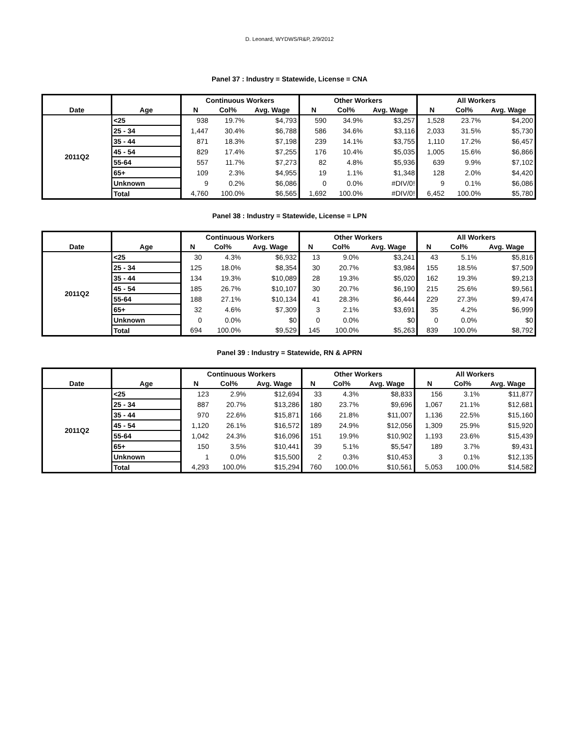D. Leonard, WYDWS/R&P, 2/9/2012
Panel 37 : Industry = Statewide, License = CNA
| | | Continuous Workers | | | Other Workers | | | All Workers | | |
| --- | --- | --- | --- | --- | --- | --- | --- | --- | --- | --- |
| Date | Age | N | Col% | Avg. Wage | N | Col% | Avg. Wage | N | Col% | Avg. Wage |
| 2011Q2 | <25 | 938 | 19.7% | $4,793 | 590 | 34.9% | $3,257 | 1,528 | 23.7% | $4,200 |
| | 25 - 34 | 1,447 | 30.4% | $6,788 | 586 | 34.6% | $3,116 | 2,033 | 31.5% | $5,730 |
| | 35 - 44 | 871 | 18.3% | $7,198 | 239 | 14.1% | $3,755 | 1,110 | 17.2% | $6,457 |
| | 45 - 54 | 829 | 17.4% | $7,255 | 176 | 10.4% | $5,035 | 1,005 | 15.6% | $6,866 |
| | 55-64 | 557 | 11.7% | $7,273 | 82 | 4.8% | $5,936 | 639 | 9.9% | $7,102 |
| | 65+ | 109 | 2.3% | $4,955 | 19 | 1.1% | $1,348 | 128 | 2.0% | $4,420 |
| | Unknown | 9 | 0.2% | $6,086 | 0 | 0.0% | #DIV/0! | 9 | 0.1% | $6,086 |
| | Total | 4,760 | 100.0% | $6,565 | 1,692 | 100.0% | #DIV/0! | 6,452 | 100.0% | $5,780 |
Panel 38 : Industry = Statewide, License = LPN
| | | Continuous Workers | | | Other Workers | | | All Workers | | |
| --- | --- | --- | --- | --- | --- | --- | --- | --- | --- | --- |
| Date | Age | N | Col% | Avg. Wage | N | Col% | Avg. Wage | N | Col% | Avg. Wage |
| 2011Q2 | <25 | 30 | 4.3% | $6,932 | 13 | 9.0% | $3,241 | 43 | 5.1% | $5,816 |
| | 25 - 34 | 125 | 18.0% | $8,354 | 30 | 20.7% | $3,984 | 155 | 18.5% | $7,509 |
| | 35 - 44 | 134 | 19.3% | $10,089 | 28 | 19.3% | $5,020 | 162 | 19.3% | $9,213 |
| | 45 - 54 | 185 | 26.7% | $10,107 | 30 | 20.7% | $6,190 | 215 | 25.6% | $9,561 |
| | 55-64 | 188 | 27.1% | $10,134 | 41 | 28.3% | $6,444 | 229 | 27.3% | $9,474 |
| | 65+ | 32 | 4.6% | $7,309 | 3 | 2.1% | $3,691 | 35 | 4.2% | $6,999 |
| | Unknown | 0 | 0.0% | $0 | 0 | 0.0% | $0 | 0 | 0.0% | $0 |
| | Total | 694 | 100.0% | $9,529 | 145 | 100.0% | $5,263 | 839 | 100.0% | $8,792 |
Panel 39 : Industry = Statewide, RN & APRN
| | | Continuous Workers | | | Other Workers | | | All Workers | | |
| --- | --- | --- | --- | --- | --- | --- | --- | --- | --- | --- |
| Date | Age | N | Col% | Avg. Wage | N | Col% | Avg. Wage | N | Col% | Avg. Wage |
| 2011Q2 | <25 | 123 | 2.9% | $12,694 | 33 | 4.3% | $8,833 | 156 | 3.1% | $11,877 |
| | 25 - 34 | 887 | 20.7% | $13,286 | 180 | 23.7% | $9,696 | 1,067 | 21.1% | $12,681 |
| | 35 - 44 | 970 | 22.6% | $15,871 | 166 | 21.8% | $11,007 | 1,136 | 22.5% | $15,160 |
| | 45 - 54 | 1,120 | 26.1% | $16,572 | 189 | 24.9% | $12,056 | 1,309 | 25.9% | $15,920 |
| | 55-64 | 1,042 | 24.3% | $16,096 | 151 | 19.9% | $10,902 | 1,193 | 23.6% | $15,439 |
| | 65+ | 150 | 3.5% | $10,441 | 39 | 5.1% | $5,547 | 189 | 3.7% | $9,431 |
| | Unknown | 1 | 0.0% | $15,500 | 2 | 0.3% | $10,453 | 3 | 0.1% | $12,135 |
| | Total | 4,293 | 100.0% | $15,294 | 760 | 100.0% | $10,561 | 5,053 | 100.0% | $14,582 |